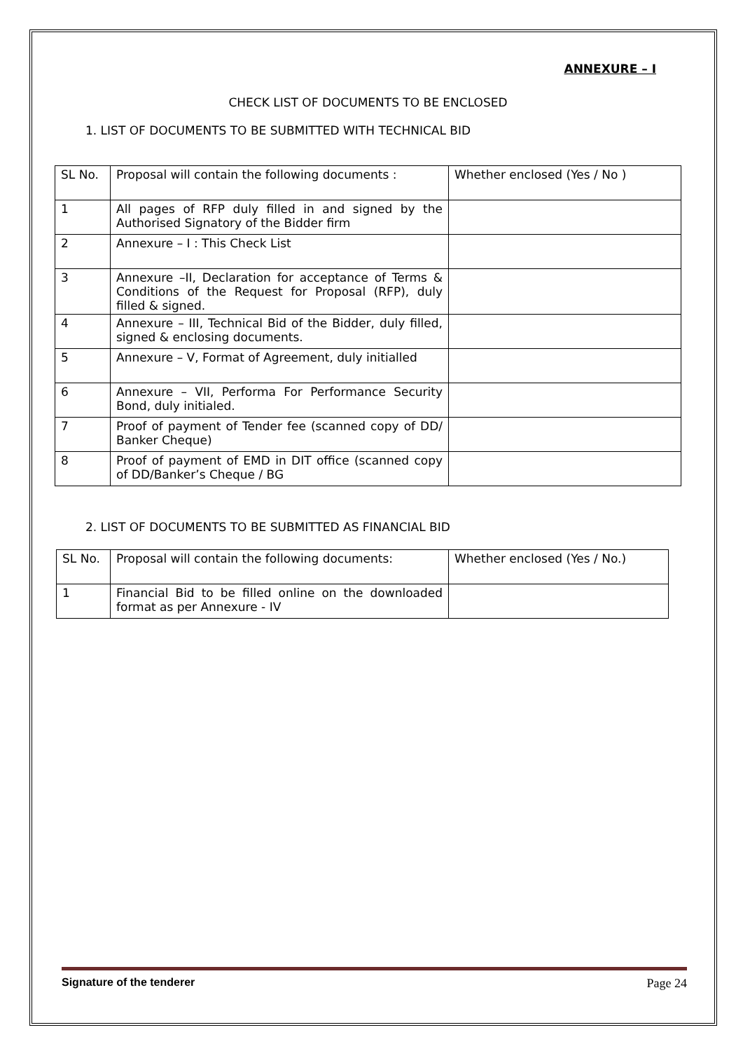ANNEXURE – I
CHECK LIST OF DOCUMENTS TO BE ENCLOSED
1. LIST OF DOCUMENTS TO BE SUBMITTED WITH TECHNICAL BID
| SL No. | Proposal will contain the following documents : | Whether enclosed (Yes / No ) |
| 1 | All pages of RFP duly filled in and signed by the Authorised Signatory of the Bidder firm | |
| 2 | Annexure – I : This Check List | |
| 3 | Annexure –II, Declaration for acceptance of Terms & Conditions of the Request for Proposal (RFP), duly filled & signed. | |
| 4 | Annexure – III, Technical Bid of the Bidder, duly filled, signed & enclosing documents. | |
| 5 | Annexure – V, Format of Agreement, duly initialled | |
| 6 | Annexure – VII, Performa For Performance Security Bond, duly initialed. | |
| 7 | Proof of payment of Tender fee (scanned copy of DD/ Banker Cheque) | |
| 8 | Proof of payment of EMD in DIT office (scanned copy of DD/Banker’s Cheque / BG | |
2. LIST OF DOCUMENTS TO BE SUBMITTED AS FINANCIAL BID
| SL No. | Proposal will contain the following documents: | Whether enclosed (Yes / No.) |
| 1 | Financial Bid to be filled online on the downloaded format as per Annexure - IV | |
Signature of the tenderer Page 24